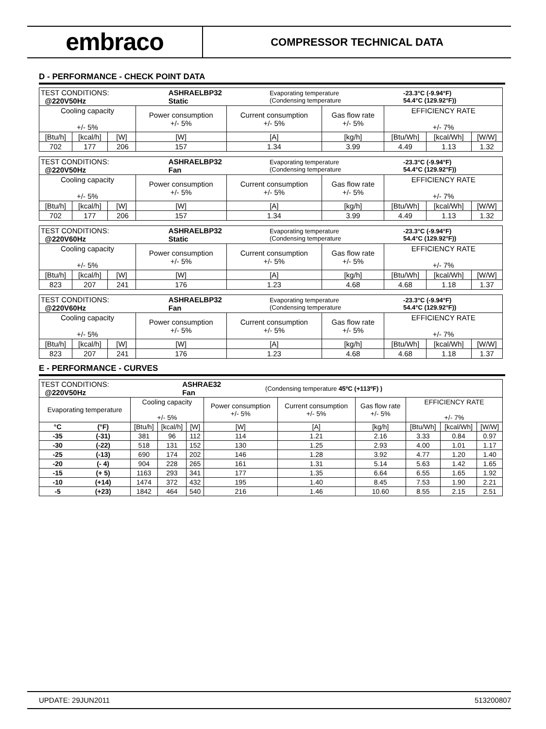embraco
COMPRESSOR TECHNICAL DATA
D - PERFORMANCE - CHECK POINT DATA
| / TEST CONDITIONS: @220V50Hz / ASHRAELBP32 Static / Evaporating temperature (Condensing temperature / -23.3°C (-9.94°F) 54.4°C (129.92°F)) / | | | | | | | | |
| Cooling capacity +/- 5% | | | Power consumption +/- 5% | Current consumption +/- 5% | Gas flow rate +/- 5% | EFFICIENCY RATE +/- 7% | | |
| [Btu/h] | [kcal/h] | [W] | [W] | [A] | [kg/h] | [Btu/Wh] | [kcal/Wh] | [W/W] |
| 702 | 177 | 206 | 157 | 1.34 | 3.99 | 4.49 | 1.13 | 1.32 |
| / TEST CONDITIONS: @220V50Hz / ASHRAELBP32 Fan / Evaporating temperature (Condensing temperature / -23.3°C (-9.94°F) 54.4°C (129.92°F)) / | | | | | | | | |
| Cooling capacity +/- 5% | | | Power consumption +/- 5% | Current consumption +/- 5% | Gas flow rate +/- 5% | EFFICIENCY RATE +/- 7% | | |
| [Btu/h] | [kcal/h] | [W] | [W] | [A] | [kg/h] | [Btu/Wh] | [kcal/Wh] | [W/W] |
| 702 | 177 | 206 | 157 | 1.34 | 3.99 | 4.49 | 1.13 | 1.32 |
| / TEST CONDITIONS: @220V60Hz / ASHRAELBP32 Static / Evaporating temperature (Condensing temperature / -23.3°C (-9.94°F) 54.4°C (129.92°F)) / | | | | | | | | |
| Cooling capacity +/- 5% | | | Power consumption +/- 5% | Current consumption +/- 5% | Gas flow rate +/- 5% | EFFICIENCY RATE +/- 7% | | |
| [Btu/h] | [kcal/h] | [W] | [W] | [A] | [kg/h] | [Btu/Wh] | [kcal/Wh] | [W/W] |
| 823 | 207 | 241 | 176 | 1.23 | 4.68 | 4.68 | 1.18 | 1.37 |
| / TEST CONDITIONS: @220V60Hz / ASHRAELBP32 Fan / Evaporating temperature (Condensing temperature / -23.3°C (-9.94°F) 54.4°C (129.92°F)) / | | | | | | | | |
| Cooling capacity +/- 5% | | | Power consumption +/- 5% | Current consumption +/- 5% | Gas flow rate +/- 5% | EFFICIENCY RATE +/- 7% | | |
| [Btu/h] | [kcal/h] | [W] | [W] | [A] | [kg/h] | [Btu/Wh] | [kcal/Wh] | [W/W] |
| 823 | 207 | 241 | 176 | 1.23 | 4.68 | 4.68 | 1.18 | 1.37 |
E - PERFORMANCE - CURVES
| / TEST CONDITIONS: @220V50Hz / ASHRAE32 Fan / (Condensing temperature 45ºC (+113ºF) ) / | | | | | | | | | | |
| Evaporating temperature | | Cooling capacity +/- 5% | | | Power consumption +/- 5% | Current consumption +/- 5% | Gas flow rate +/- 5% | EFFICIENCY RATE +/- 7% | | |
| °C | (°F) | [Btu/h] | [kcal/h] | [W] | [W] | [A] | [kg/h] | [Btu/Wh] | [kcal/Wh] | [W/W] |
| -35 | (-31) | 381 | 96 | 112 | 114 | 1.21 | 2.16 | 3.33 | 0.84 | 0.97 |
| -30 | (-22) | 518 | 131 | 152 | 130 | 1.25 | 2.93 | 4.00 | 1.01 | 1.17 |
| -25 | (-13) | 690 | 174 | 202 | 146 | 1.28 | 3.92 | 4.77 | 1.20 | 1.40 |
| -20 | (- 4) | 904 | 228 | 265 | 161 | 1.31 | 5.14 | 5.63 | 1.42 | 1.65 |
| -15 | (+ 5) | 1163 | 293 | 341 | 177 | 1.35 | 6.64 | 6.55 | 1.65 | 1.92 |
| -10 | (+14) | 1474 | 372 | 432 | 195 | 1.40 | 8.45 | 7.53 | 1.90 | 2.21 |
| -5 | (+23) | 1842 | 464 | 540 | 216 | 1.46 | 10.60 | 8.55 | 2.15 | 2.51 |
UPDATE: 29JUN2011 513200807